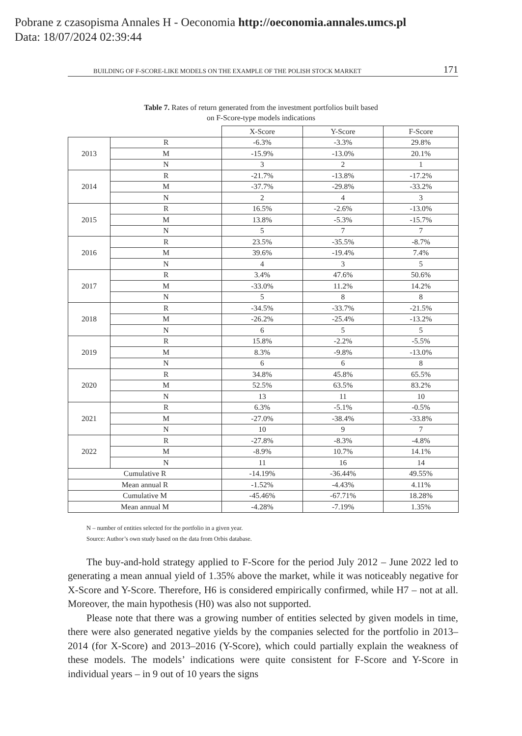Pobrane z czasopisma Annales H - Oeconomia http://oeconomia.annales.umcs.pl
Data: 18/07/2024 02:39:44
BUILDING OF F-SCORE-LIKE MODELS ON THE EXAMPLE OF THE POLISH STOCK MARKET 171
Table 7. Rates of return generated from the investment portfolios built based
on F-Score-type models indications
| | | X-Score | Y-Score | F-Score |
| --- | --- | --- | --- | --- |
| 2013 | R | -6.3% | -3.3% | 29.8% |
| | M | -15.9% | -13.0% | 20.1% |
| | N | 3 | 2 | 1 |
| 2014 | R | -21.7% | -13.8% | -17.2% |
| | M | -37.7% | -29.8% | -33.2% |
| | N | 2 | 4 | 3 |
| 2015 | R | 16.5% | -2.6% | -13.0% |
| | M | 13.8% | -5.3% | -15.7% |
| | N | 5 | 7 | 7 |
| 2016 | R | 23.5% | -35.5% | -8.7% |
| | M | 39.6% | -19.4% | 7.4% |
| | N | 4 | 3 | 5 |
| 2017 | R | 3.4% | 47.6% | 50.6% |
| | M | -33.0% | 11.2% | 14.2% |
| | N | 5 | 8 | 8 |
| 2018 | R | -34.5% | -33.7% | -21.5% |
| | M | -26.2% | -25.4% | -13.2% |
| | N | 6 | 5 | 5 |
| 2019 | R | 15.8% | -2.2% | -5.5% |
| | M | 8.3% | -9.8% | -13.0% |
| | N | 6 | 6 | 8 |
| 2020 | R | 34.8% | 45.8% | 65.5% |
| | M | 52.5% | 63.5% | 83.2% |
| | N | 13 | 11 | 10 |
| 2021 | R | 6.3% | -5.1% | -0.5% |
| | M | -27.0% | -38.4% | -33.8% |
| | N | 10 | 9 | 7 |
| 2022 | R | -27.8% | -8.3% | -4.8% |
| | M | -8.9% | 10.7% | 14.1% |
| | N | 11 | 16 | 14 |
| Cumulative R | | -14.19% | -36.44% | 49.55% |
| Mean annual R | | -1.52% | -4.43% | 4.11% |
| Cumulative M | | -45.46% | -67.71% | 18.28% |
| Mean annual M | | -4.28% | -7.19% | 1.35% |
N – number of entities selected for the portfolio in a given year.
Source: Author’s own study based on the data from Orbis database.
The buy-and-hold strategy applied to F-Score for the period July 2012 – June 2022 led to generating a mean annual yield of 1.35% above the market, while it was noticeably negative for X-Score and Y-Score. Therefore, H6 is considered empirically confirmed, while H7 – not at all. Moreover, the main hypothesis (H0) was also not supported.
Please note that there was a growing number of entities selected by given models in time, there were also generated negative yields by the companies selected for the portfolio in 2013–2014 (for X-Score) and 2013–2016 (Y-Score), which could partially explain the weakness of these models. The models’ indications were quite consistent for F-Score and Y-Score in individual years – in 9 out of 10 years the signs